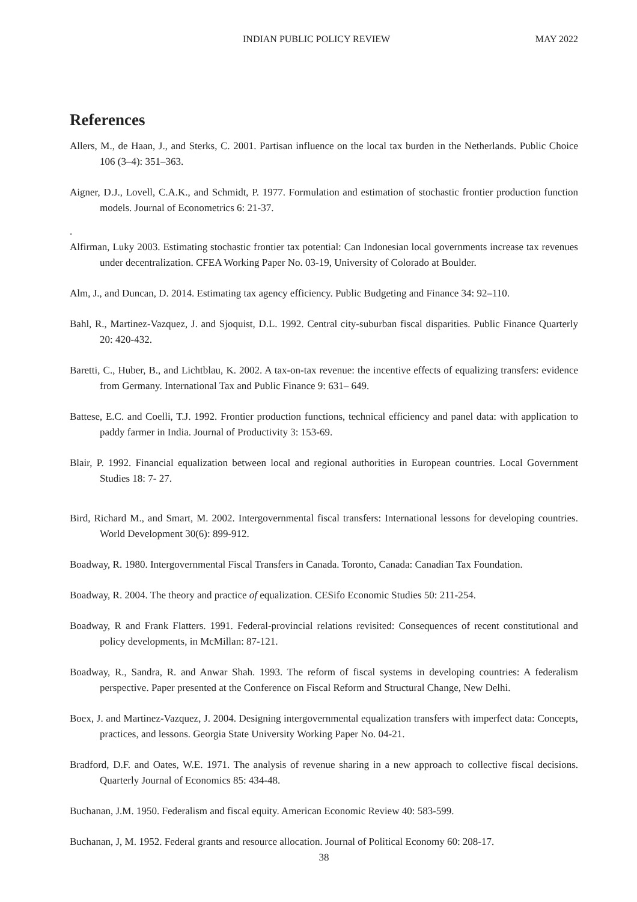INDIAN PUBLIC POLICY REVIEW MAY 2022
References
Allers, M., de Haan, J., and Sterks, C. 2001. Partisan influence on the local tax burden in the Netherlands. Public Choice 106 (3–4): 351–363.
Aigner, D.J., Lovell, C.A.K., and Schmidt, P. 1977. Formulation and estimation of stochastic frontier production function models. Journal of Econometrics 6: 21-37.
.
Alfirman, Luky 2003. Estimating stochastic frontier tax potential: Can Indonesian local governments increase tax revenues under decentralization. CFEA Working Paper No. 03-19, University of Colorado at Boulder.
Alm, J., and Duncan, D. 2014. Estimating tax agency efficiency. Public Budgeting and Finance 34: 92–110.
Bahl, R., Martinez-Vazquez, J. and Sjoquist, D.L. 1992. Central city-suburban fiscal disparities. Public Finance Quarterly 20: 420-432.
Baretti, C., Huber, B., and Lichtblau, K. 2002. A tax-on-tax revenue: the incentive effects of equalizing transfers: evidence from Germany. International Tax and Public Finance 9: 631– 649.
Battese, E.C. and Coelli, T.J. 1992. Frontier production functions, technical efficiency and panel data: with application to paddy farmer in India. Journal of Productivity 3: 153-69.
Blair, P. 1992. Financial equalization between local and regional authorities in European countries. Local Government Studies 18: 7- 27.
Bird, Richard M., and Smart, M. 2002. Intergovernmental fiscal transfers: International lessons for developing countries. World Development 30(6): 899-912.
Boadway, R. 1980. Intergovernmental Fiscal Transfers in Canada. Toronto, Canada: Canadian Tax Foundation.
Boadway, R. 2004. The theory and practice of equalization. CESifo Economic Studies 50: 211-254.
Boadway, R and Frank Flatters. 1991. Federal-provincial relations revisited: Consequences of recent constitutional and policy developments, in McMillan: 87-121.
Boadway, R., Sandra, R. and Anwar Shah. 1993. The reform of fiscal systems in developing countries: A federalism perspective. Paper presented at the Conference on Fiscal Reform and Structural Change, New Delhi.
Boex, J. and Martinez-Vazquez, J. 2004. Designing intergovernmental equalization transfers with imperfect data: Concepts, practices, and lessons. Georgia State University Working Paper No. 04-21.
Bradford, D.F. and Oates, W.E. 1971. The analysis of revenue sharing in a new approach to collective fiscal decisions. Quarterly Journal of Economics 85: 434-48.
Buchanan, J.M. 1950. Federalism and fiscal equity. American Economic Review 40: 583-599.
Buchanan, J, M. 1952. Federal grants and resource allocation. Journal of Political Economy 60: 208-17.
38